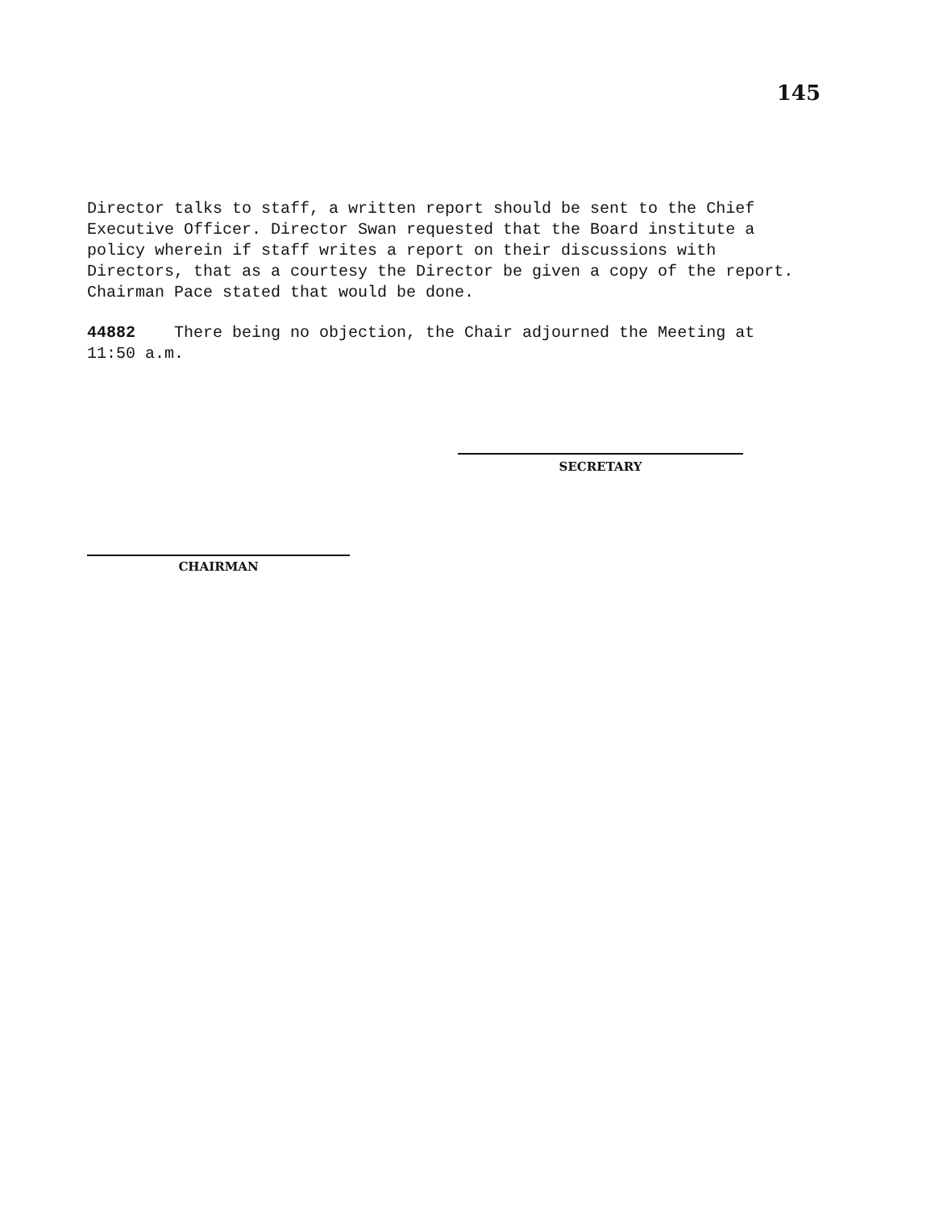145
Director talks to staff, a written report should be sent to the Chief Executive Officer. Director Swan requested that the Board institute a policy wherein if staff writes a report on their discussions with Directors, that as a courtesy the Director be given a copy of the report. Chairman Pace stated that would be done.
44882 There being no objection, the Chair adjourned the Meeting at 11:50 a.m.
SECRETARY
CHAIRMAN